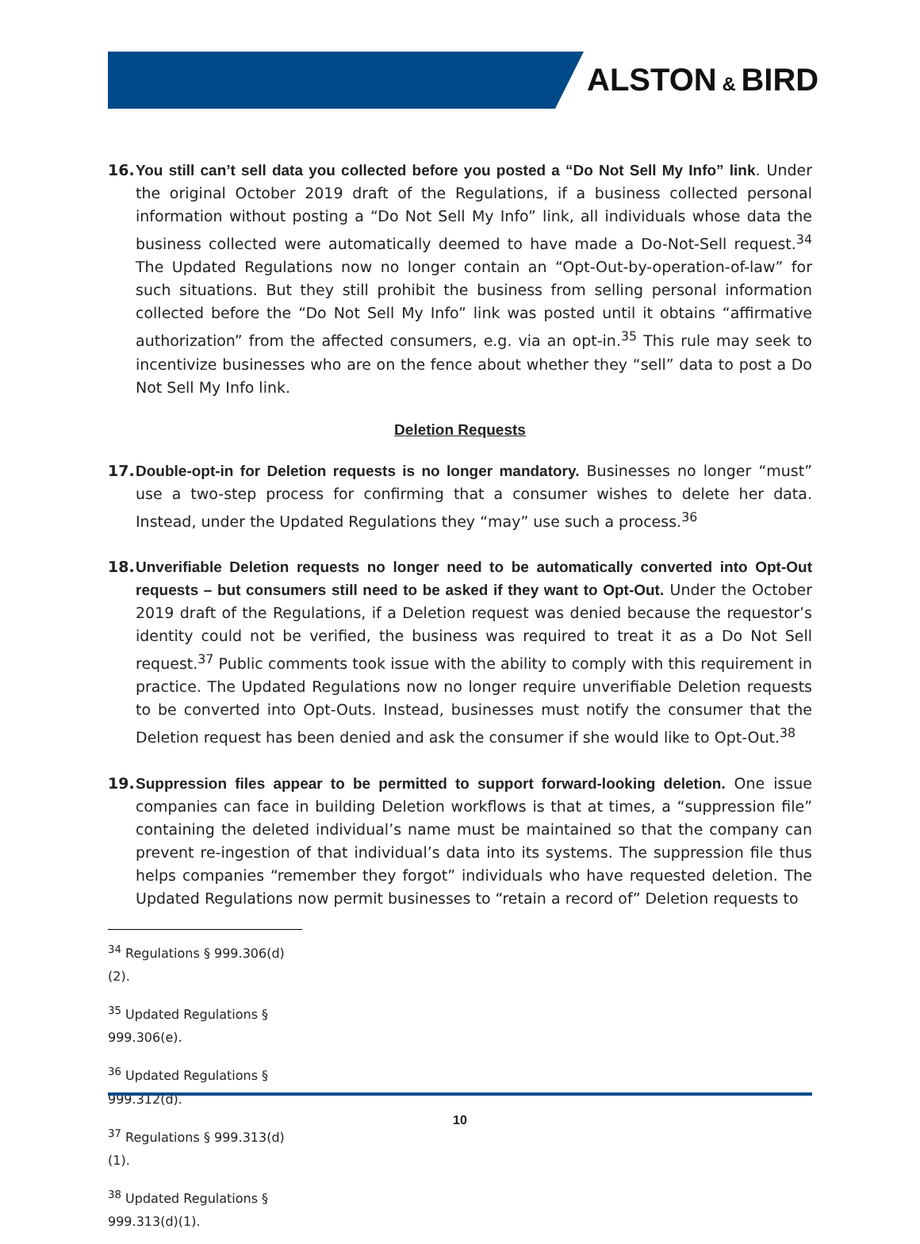ALSTON & BIRD
16. You still can’t sell data you collected before you posted a “Do Not Sell My Info” link. Under the original October 2019 draft of the Regulations, if a business collected personal information without posting a “Do Not Sell My Info” link, all individuals whose data the business collected were automatically deemed to have made a Do-Not-Sell request.<sup>34</sup> The Updated Regulations now no longer contain an “Opt-Out-by-operation-of-law” for such situations. But they still prohibit the business from selling personal information collected before the “Do Not Sell My Info” link was posted until it obtains “affirmative authorization” from the affected consumers, e.g. via an opt-in.<sup>35</sup> This rule may seek to incentivize businesses who are on the fence about whether they “sell” data to post a Do Not Sell My Info link.
Deletion Requests
17. Double-opt-in for Deletion requests is no longer mandatory. Businesses no longer “must” use a two-step process for confirming that a consumer wishes to delete her data. Instead, under the Updated Regulations they “may” use such a process.<sup>36</sup>
18. Unverifiable Deletion requests no longer need to be automatically converted into Opt-Out requests – but consumers still need to be asked if they want to Opt-Out. Under the October 2019 draft of the Regulations, if a Deletion request was denied because the requestor’s identity could not be verified, the business was required to treat it as a Do Not Sell request.<sup>37</sup> Public comments took issue with the ability to comply with this requirement in practice. The Updated Regulations now no longer require unverifiable Deletion requests to be converted into Opt-Outs. Instead, businesses must notify the consumer that the Deletion request has been denied and ask the consumer if she would like to Opt-Out.<sup>38</sup>
19. Suppression files appear to be permitted to support forward-looking deletion. One issue companies can face in building Deletion workflows is that at times, a “suppression file” containing the deleted individual’s name must be maintained so that the company can prevent re-ingestion of that individual’s data into its systems. The suppression file thus helps companies “remember they forgot” individuals who have requested deletion. The Updated Regulations now permit businesses to “retain a record of” Deletion requests to
<sup>34</sup> Regulations § 999.306(d)(2).
<sup>35</sup> Updated Regulations § 999.306(e).
<sup>36</sup> Updated Regulations § 999.312(d).
<sup>37</sup> Regulations § 999.313(d)(1).
<sup>38</sup> Updated Regulations § 999.313(d)(1).
10